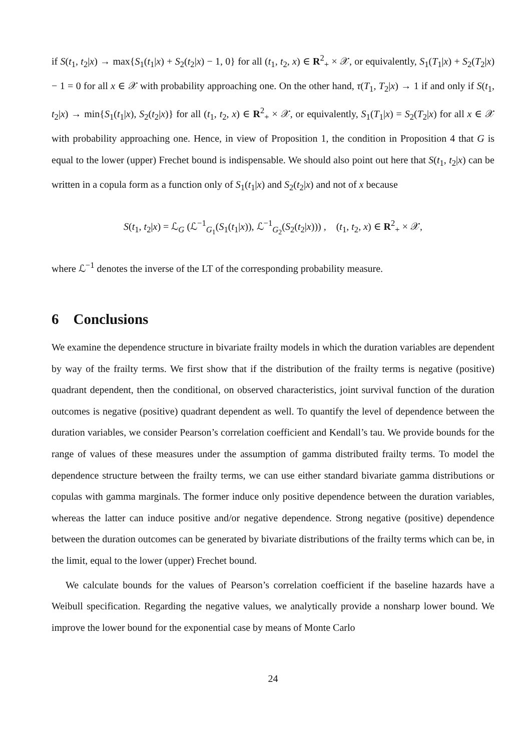if S(t<sub>1</sub>, t<sub>2</sub>|x) → max{S<sub>1</sub>(t<sub>1</sub>|x) + S<sub>2</sub>(t<sub>2</sub>|x) − 1, 0} for all (t<sub>1</sub>, t<sub>2</sub>, x) ∈ R<sup>2</sup><sub>+</sub> × 𝒳, or equivalently, S<sub>1</sub>(T<sub>1</sub>|x) + S<sub>2</sub>(T<sub>2</sub>|x) − 1 = 0 for all x ∈ 𝒳 with probability approaching one. On the other hand, τ(T<sub>1</sub>, T<sub>2</sub>|x) → 1 if and only if S(t<sub>1</sub>, t<sub>2</sub>|x) → min{S<sub>1</sub>(t<sub>1</sub>|x), S<sub>2</sub>(t<sub>2</sub>|x)} for all (t<sub>1</sub>, t<sub>2</sub>, x) ∈ R<sup>2</sup><sub>+</sub> × 𝒳, or equivalently, S<sub>1</sub>(T<sub>1</sub>|x) = S<sub>2</sub>(T<sub>2</sub>|x) for all x ∈ 𝒳 with probability approaching one. Hence, in view of Proposition 1, the condition in Proposition 4 that G is equal to the lower (upper) Frechet bound is indispensable. We should also point out here that S(t<sub>1</sub>, t<sub>2</sub>|x) can be written in a copula form as a function only of S<sub>1</sub>(t<sub>1</sub>|x) and S<sub>2</sub>(t<sub>2</sub>|x) and not of x because
S(t<sub>1</sub>, t<sub>2</sub>|x) = ℒ<sub>G</sub> (ℒ<sup>−1</sup><sub>G<sub>1</sub></sub>(S<sub>1</sub>(t<sub>1</sub>|x)), ℒ<sup>−1</sup><sub>G<sub>2</sub></sub>(S<sub>2</sub>(t<sub>2</sub>|x))) , (t<sub>1</sub>, t<sub>2</sub>, x) ∈ R<sup>2</sup><sub>+</sub> × 𝒳,
where ℒ<sup>−1</sup> denotes the inverse of the LT of the corresponding probability measure.
6 Conclusions
We examine the dependence structure in bivariate frailty models in which the duration variables are dependent by way of the frailty terms. We first show that if the distribution of the frailty terms is negative (positive) quadrant dependent, then the conditional, on observed characteristics, joint survival function of the duration outcomes is negative (positive) quadrant dependent as well. To quantify the level of dependence between the duration variables, we consider Pearson’s correlation coefficient and Kendall’s tau. We provide bounds for the range of values of these measures under the assumption of gamma distributed frailty terms. To model the dependence structure between the frailty terms, we can use either standard bivariate gamma distributions or copulas with gamma marginals. The former induce only positive dependence between the duration variables, whereas the latter can induce positive and/or negative dependence. Strong negative (positive) dependence between the duration outcomes can be generated by bivariate distributions of the frailty terms which can be, in the limit, equal to the lower (upper) Frechet bound.
We calculate bounds for the values of Pearson’s correlation coefficient if the baseline hazards have a Weibull specification. Regarding the negative values, we analytically provide a nonsharp lower bound. We improve the lower bound for the exponential case by means of Monte Carlo
24